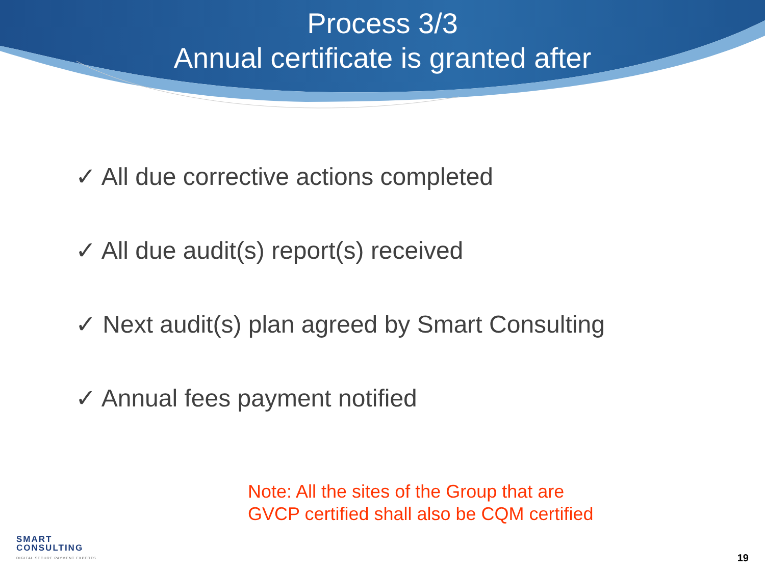Process 3/3
Annual certificate is granted after
✓ All due corrective actions completed
✓ All due audit(s) report(s) received
✓ Next audit(s) plan agreed by Smart Consulting
✓ Annual fees payment notified
Note: All the sites of the Group that are
GVCP certified shall also be CQM certified
SMART
CONSULTING
DIGITAL SECURE PAYMENT EXPERTS
19